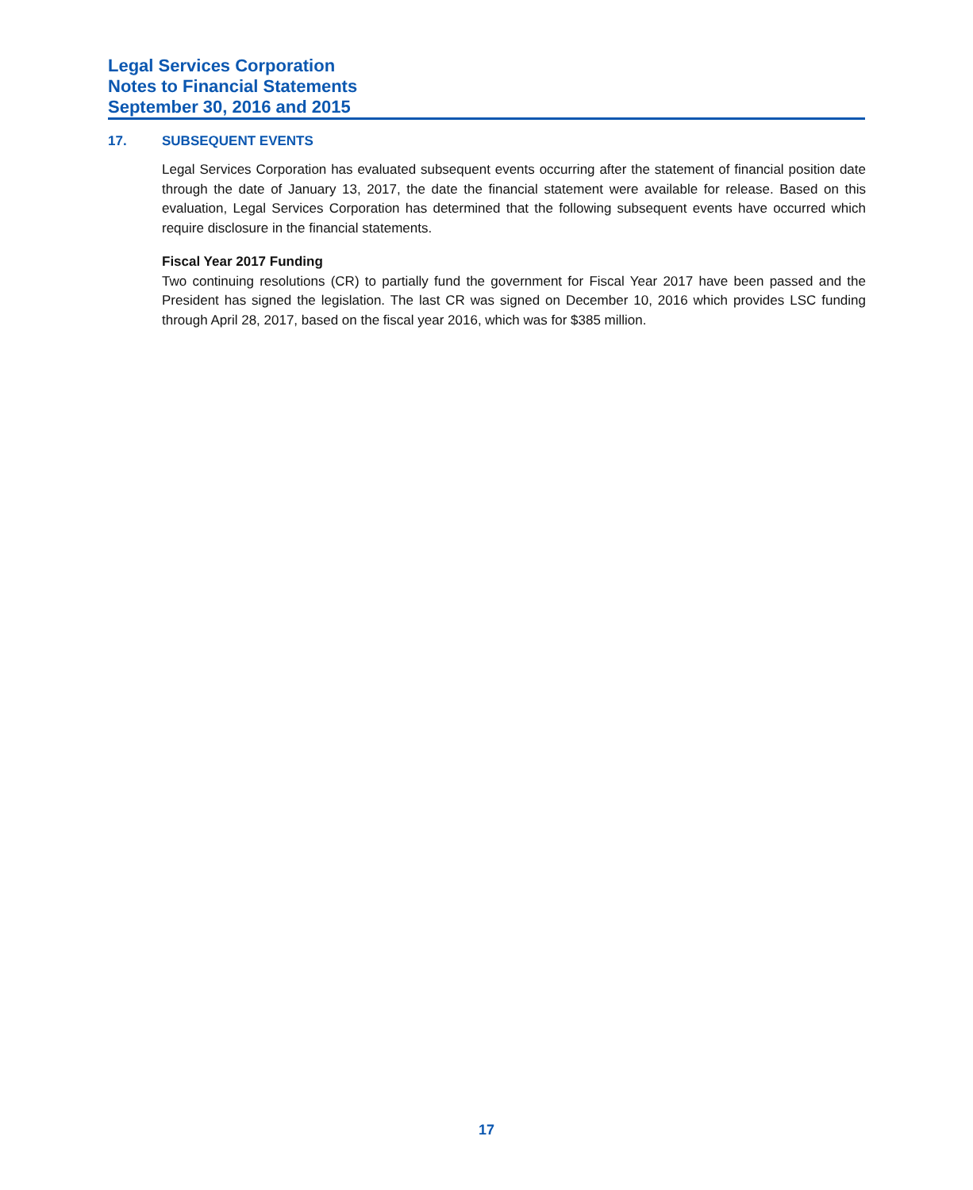Legal Services Corporation
Notes to Financial Statements
September 30, 2016 and 2015
17. SUBSEQUENT EVENTS
Legal Services Corporation has evaluated subsequent events occurring after the statement of financial position date through the date of January 13, 2017, the date the financial statement were available for release. Based on this evaluation, Legal Services Corporation has determined that the following subsequent events have occurred which require disclosure in the financial statements.
Fiscal Year 2017 Funding
Two continuing resolutions (CR) to partially fund the government for Fiscal Year 2017 have been passed and the President has signed the legislation. The last CR was signed on December 10, 2016 which provides LSC funding through April 28, 2017, based on the fiscal year 2016, which was for $385 million.
17